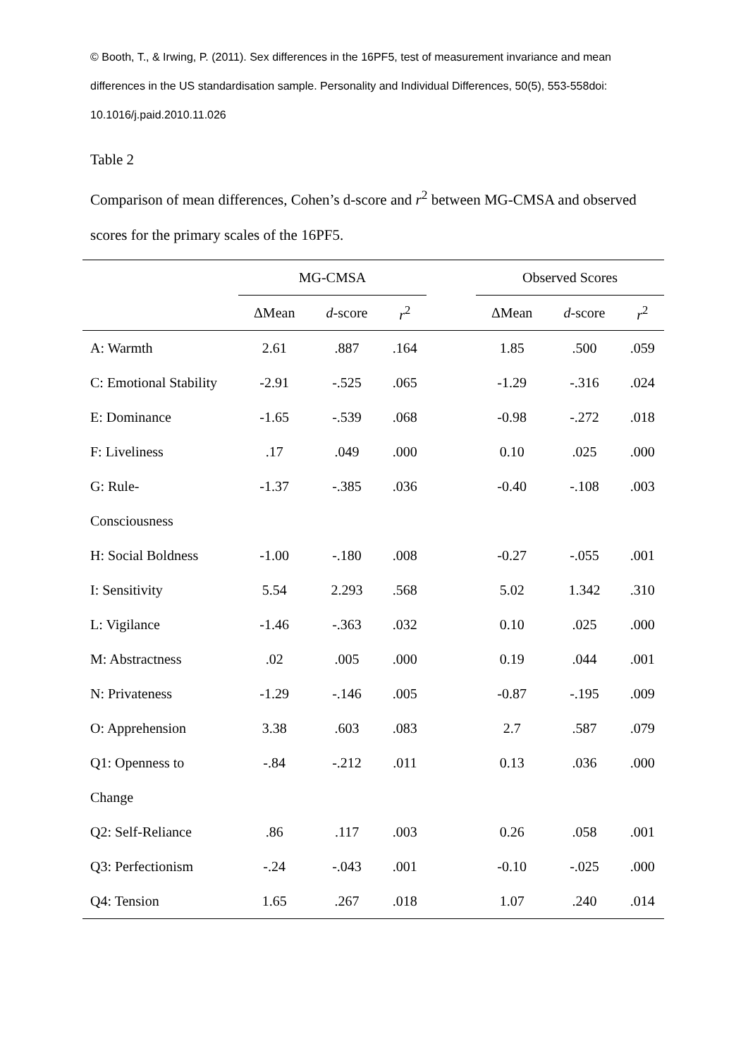© Booth, T., & Irwing, P. (2011). Sex differences in the 16PF5, test of measurement invariance and mean differences in the US standardisation sample. Personality and Individual Differences, 50(5), 553-558doi: 10.1016/j.paid.2010.11.026
Table 2
Comparison of mean differences, Cohen’s d-score and r<sup>2</sup> between MG-CMSA and observed scores for the primary scales of the 16PF5.
| | MG-CMSA | | | | Observed Scores | | |
| --- | --- | --- | --- | --- | --- | --- | --- |
| | ΔMean | d -score | r<sup>2</sup> | | ΔMean | d -score | r<sup>2</sup> |
| A: Warmth | 2.61 | .887 | .164 | | 1.85 | .500 | .059 |
| C: Emotional Stability | -2.91 | -.525 | .065 | | -1.29 | -.316 | .024 |
| E: Dominance | -1.65 | -.539 | .068 | | -0.98 | -.272 | .018 |
| F: Liveliness | .17 | .049 | .000 | | 0.10 | .025 | .000 |
| G: Rule- | -1.37 | -.385 | .036 | | -0.40 | -.108 | .003 |
| Consciousness | | | | | | | |
| H: Social Boldness | -1.00 | -.180 | .008 | | -0.27 | -.055 | .001 |
| I: Sensitivity | 5.54 | 2.293 | .568 | | 5.02 | 1.342 | .310 |
| L: Vigilance | -1.46 | -.363 | .032 | | 0.10 | .025 | .000 |
| M: Abstractness | .02 | .005 | .000 | | 0.19 | .044 | .001 |
| N: Privateness | -1.29 | -.146 | .005 | | -0.87 | -.195 | .009 |
| O: Apprehension | 3.38 | .603 | .083 | | 2.7 | .587 | .079 |
| Q1: Openness to | -.84 | -.212 | .011 | | 0.13 | .036 | .000 |
| Change | | | | | | | |
| Q2: Self-Reliance | .86 | .117 | .003 | | 0.26 | .058 | .001 |
| Q3: Perfectionism | -.24 | -.043 | .001 | | -0.10 | -.025 | .000 |
| Q4: Tension | 1.65 | .267 | .018 | | 1.07 | .240 | .014 |